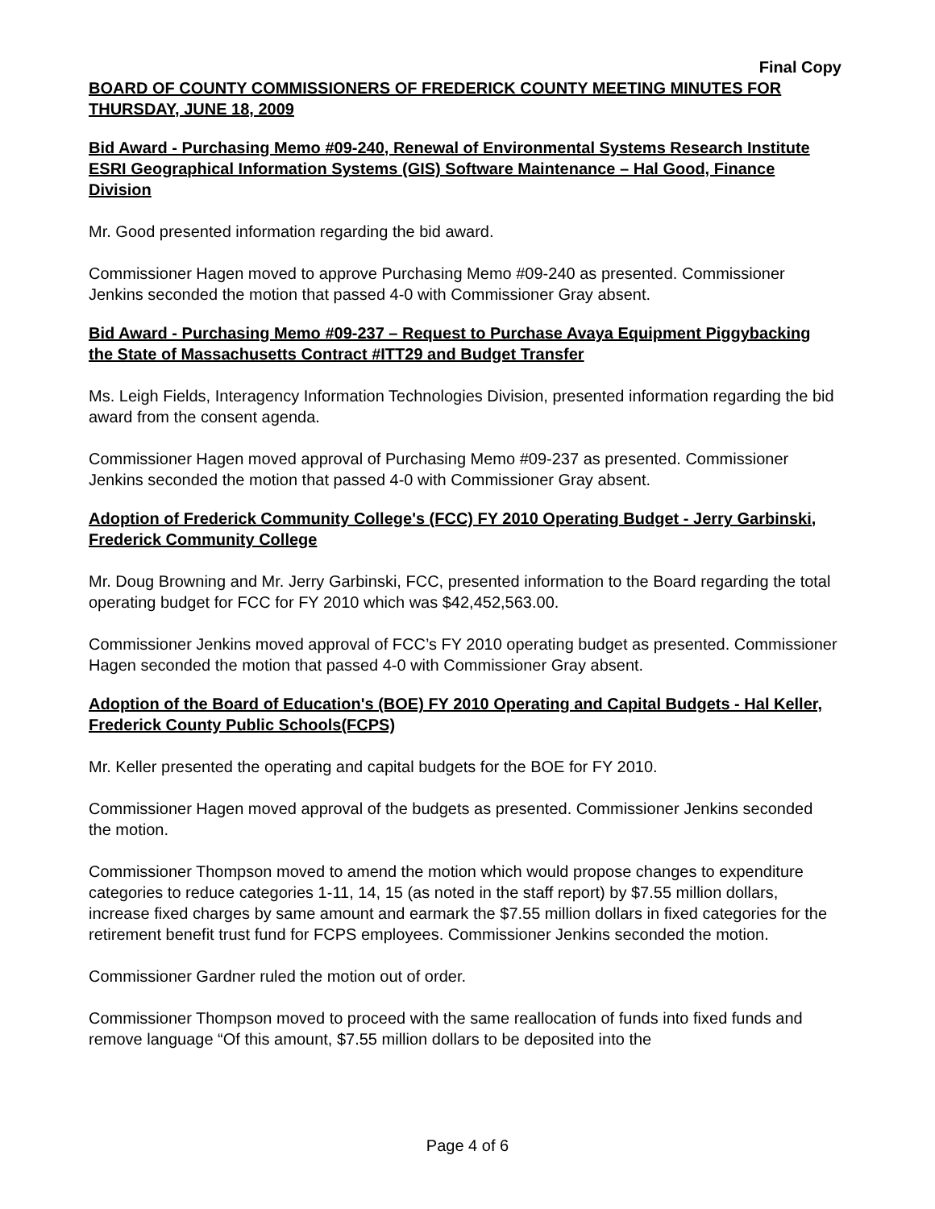Final Copy
BOARD OF COUNTY COMMISSIONERS OF FREDERICK COUNTY MEETING MINUTES FOR THURSDAY, JUNE 18, 2009
Bid Award - Purchasing Memo #09-240, Renewal of Environmental Systems Research Institute ESRI Geographical Information Systems (GIS) Software Maintenance – Hal Good, Finance Division
Mr. Good presented information regarding the bid award.
Commissioner Hagen moved to approve Purchasing Memo #09-240 as presented. Commissioner Jenkins seconded the motion that passed 4-0 with Commissioner Gray absent.
Bid Award - Purchasing Memo #09-237 – Request to Purchase Avaya Equipment Piggybacking the State of Massachusetts Contract #ITT29 and Budget Transfer
Ms. Leigh Fields, Interagency Information Technologies Division, presented information regarding the bid award from the consent agenda.
Commissioner Hagen moved approval of Purchasing Memo #09-237 as presented. Commissioner Jenkins seconded the motion that passed 4-0 with Commissioner Gray absent.
Adoption of Frederick Community College's (FCC) FY 2010 Operating Budget - Jerry Garbinski, Frederick Community College
Mr. Doug Browning and Mr. Jerry Garbinski, FCC, presented information to the Board regarding the total operating budget for FCC for FY 2010 which was $42,452,563.00.
Commissioner Jenkins moved approval of FCC’s FY 2010 operating budget as presented. Commissioner Hagen seconded the motion that passed 4-0 with Commissioner Gray absent.
Adoption of the Board of Education's (BOE) FY 2010 Operating and Capital Budgets - Hal Keller, Frederick County Public Schools(FCPS)
Mr. Keller presented the operating and capital budgets for the BOE for FY 2010.
Commissioner Hagen moved approval of the budgets as presented. Commissioner Jenkins seconded the motion.
Commissioner Thompson moved to amend the motion which would propose changes to expenditure categories to reduce categories 1-11, 14, 15 (as noted in the staff report) by $7.55 million dollars, increase fixed charges by same amount and earmark the $7.55 million dollars in fixed categories for the retirement benefit trust fund for FCPS employees. Commissioner Jenkins seconded the motion.
Commissioner Gardner ruled the motion out of order.
Commissioner Thompson moved to proceed with the same reallocation of funds into fixed funds and remove language “Of this amount, $7.55 million dollars to be deposited into the
Page 4 of 6